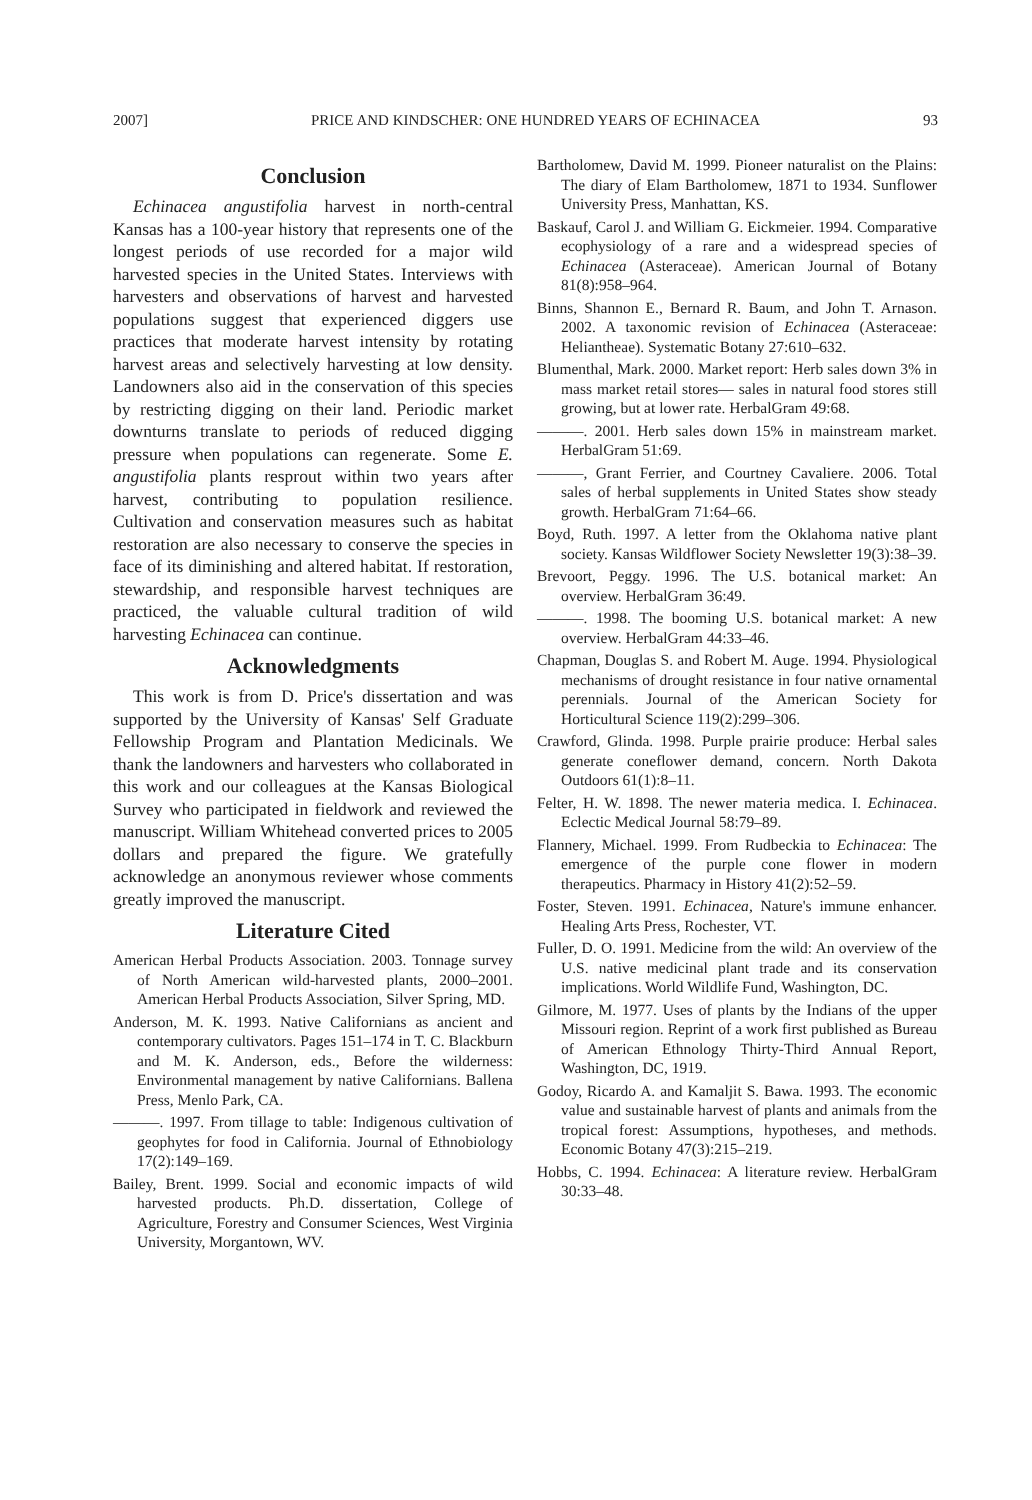2007] PRICE AND KINDSCHER: ONE HUNDRED YEARS OF ECHINACEA 93
Conclusion
Echinacea angustifolia harvest in north-central Kansas has a 100-year history that represents one of the longest periods of use recorded for a major wild harvested species in the United States. Interviews with harvesters and observations of harvest and harvested populations suggest that experienced diggers use practices that moderate harvest intensity by rotating harvest areas and selectively harvesting at low density. Landowners also aid in the conservation of this species by restricting digging on their land. Periodic market downturns translate to periods of reduced digging pressure when populations can regenerate. Some E. angustifolia plants resprout within two years after harvest, contributing to population resilience. Cultivation and conservation measures such as habitat restoration are also necessary to conserve the species in face of its diminishing and altered habitat. If restoration, stewardship, and responsible harvest techniques are practiced, the valuable cultural tradition of wild harvesting Echinacea can continue.
Acknowledgments
This work is from D. Price's dissertation and was supported by the University of Kansas' Self Graduate Fellowship Program and Plantation Medicinals. We thank the landowners and harvesters who collaborated in this work and our colleagues at the Kansas Biological Survey who participated in fieldwork and reviewed the manuscript. William Whitehead converted prices to 2005 dollars and prepared the figure. We gratefully acknowledge an anonymous reviewer whose comments greatly improved the manuscript.
Literature Cited
American Herbal Products Association. 2003. Tonnage survey of North American wild-harvested plants, 2000–2001. American Herbal Products Association, Silver Spring, MD.
Anderson, M. K. 1993. Native Californians as ancient and contemporary cultivators. Pages 151–174 in T. C. Blackburn and M. K. Anderson, eds., Before the wilderness: Environmental management by native Californians. Ballena Press, Menlo Park, CA.
———. 1997. From tillage to table: Indigenous cultivation of geophytes for food in California. Journal of Ethnobiology 17(2):149–169.
Bailey, Brent. 1999. Social and economic impacts of wild harvested products. Ph.D. dissertation, College of Agriculture, Forestry and Consumer Sciences, West Virginia University, Morgantown, WV.
Bartholomew, David M. 1999. Pioneer naturalist on the Plains: The diary of Elam Bartholomew, 1871 to 1934. Sunflower University Press, Manhattan, KS.
Baskauf, Carol J. and William G. Eickmeier. 1994. Comparative ecophysiology of a rare and a widespread species of Echinacea (Asteraceae). American Journal of Botany 81(8):958–964.
Binns, Shannon E., Bernard R. Baum, and John T. Arnason. 2002. A taxonomic revision of Echinacea (Asteraceae: Heliantheae). Systematic Botany 27:610–632.
Blumenthal, Mark. 2000. Market report: Herb sales down 3% in mass market retail stores— sales in natural food stores still growing, but at lower rate. HerbalGram 49:68.
———. 2001. Herb sales down 15% in mainstream market. HerbalGram 51:69.
———, Grant Ferrier, and Courtney Cavaliere. 2006. Total sales of herbal supplements in United States show steady growth. HerbalGram 71:64–66.
Boyd, Ruth. 1997. A letter from the Oklahoma native plant society. Kansas Wildflower Society Newsletter 19(3):38–39.
Brevoort, Peggy. 1996. The U.S. botanical market: An overview. HerbalGram 36:49.
———. 1998. The booming U.S. botanical market: A new overview. HerbalGram 44:33–46.
Chapman, Douglas S. and Robert M. Auge. 1994. Physiological mechanisms of drought resistance in four native ornamental perennials. Journal of the American Society for Horticultural Science 119(2):299–306.
Crawford, Glinda. 1998. Purple prairie produce: Herbal sales generate coneflower demand, concern. North Dakota Outdoors 61(1):8–11.
Felter, H. W. 1898. The newer materia medica. I. Echinacea. Eclectic Medical Journal 58:79–89.
Flannery, Michael. 1999. From Rudbeckia to Echinacea: The emergence of the purple cone flower in modern therapeutics. Pharmacy in History 41(2):52–59.
Foster, Steven. 1991. Echinacea, Nature's immune enhancer. Healing Arts Press, Rochester, VT.
Fuller, D. O. 1991. Medicine from the wild: An overview of the U.S. native medicinal plant trade and its conservation implications. World Wildlife Fund, Washington, DC.
Gilmore, M. 1977. Uses of plants by the Indians of the upper Missouri region. Reprint of a work first published as Bureau of American Ethnology Thirty-Third Annual Report, Washington, DC, 1919.
Godoy, Ricardo A. and Kamaljit S. Bawa. 1993. The economic value and sustainable harvest of plants and animals from the tropical forest: Assumptions, hypotheses, and methods. Economic Botany 47(3):215–219.
Hobbs, C. 1994. Echinacea: A literature review. HerbalGram 30:33–48.